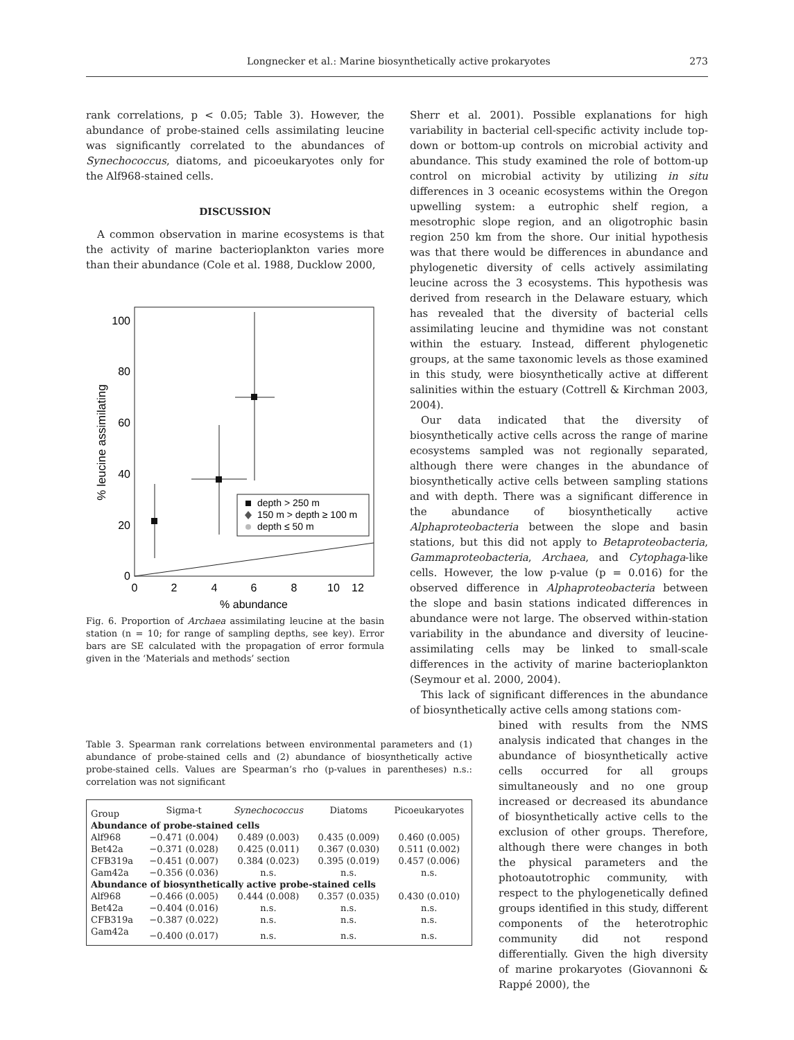Longnecker et al.: Marine biosynthetically active prokaryotes 273
rank correlations, p < 0.05; Table 3). However, the abundance of probe-stained cells assimilating leucine was significantly correlated to the abundances of Synechococcus, diatoms, and picoeukaryotes only for the Alf968-stained cells.
DISCUSSION
A common observation in marine ecosystems is that the activity of marine bacterioplankton varies more than their abundance (Cole et al. 1988, Ducklow 2000,
100
80
60
40
20
0
0
2
4
6
8
10
12
% abundance
% leucine assimilating
depth > 250 m
150 m > depth ≥ 100 m
depth ≤ 50 m
Fig. 6. Proportion of Archaea assimilating leucine at the basin station (n = 10; for range of sampling depths, see key). Error bars are SE calculated with the propagation of error formula given in the ‘Materials and methods’ section
Sherr et al. 2001). Possible explanations for high variability in bacterial cell-specific activity include top-down or bottom-up controls on microbial activity and abundance. This study examined the role of bottom-up control on microbial activity by utilizing in situ differences in 3 oceanic ecosystems within the Oregon upwelling system: a eutrophic shelf region, a mesotrophic slope region, and an oligotrophic basin region 250 km from the shore. Our initial hypothesis was that there would be differences in abundance and phylogenetic diversity of cells actively assimilating leucine across the 3 ecosystems. This hypothesis was derived from research in the Delaware estuary, which has revealed that the diversity of bacterial cells assimilating leucine and thymidine was not constant within the estuary. Instead, different phylogenetic groups, at the same taxonomic levels as those examined in this study, were biosynthetically active at different salinities within the estuary (Cottrell & Kirchman 2003, 2004).
Our data indicated that the diversity of biosynthetically active cells across the range of marine ecosystems sampled was not regionally separated, although there were changes in the abundance of biosynthetically active cells between sampling stations and with depth. There was a significant difference in the abundance of biosynthetically active Alphaproteobacteria between the slope and basin stations, but this did not apply to Betaproteobacteria, Gammaproteobacteria, Archaea, and Cytophaga-like cells. However, the low p-value (p = 0.016) for the observed difference in Alphaproteobacteria between the slope and basin stations indicated differences in abundance were not large. The observed within-station variability in the abundance and diversity of leucine-assimilating cells may be linked to small-scale differences in the activity of marine bacterioplankton (Seymour et al. 2000, 2004).
This lack of significant differences in the abundance of biosynthetically active cells among stations com-
Table 3. Spearman rank correlations between environmental parameters and (1) abundance of probe-stained cells and (2) abundance of biosynthetically active probe-stained cells. Values are Spearman’s rho (p-values in parentheses) n.s.: correlation was not significant
| Group | Sigma-t | Synechococcus | Diatoms | Picoeukaryotes |
| --- | --- | --- | --- | --- |
| Abundance of probe-stained cells | | | | |
| Alf968 | −0.471 (0.004) | 0.489 (0.003) | 0.435 (0.009) | 0.460 (0.005) |
| Bet42a | −0.371 (0.028) | 0.425 (0.011) | 0.367 (0.030) | 0.511 (0.002) |
| CFB319a | −0.451 (0.007) | 0.384 (0.023) | 0.395 (0.019) | 0.457 (0.006) |
| Gam42a | −0.356 (0.036) | n.s. | n.s. | n.s. |
| Abundance of biosynthetically active probe-stained cells | | | | |
| Alf968 | −0.466 (0.005) | 0.444 (0.008) | 0.357 (0.035) | 0.430 (0.010) |
| Bet42a | −0.404 (0.016) | n.s. | n.s. | n.s. |
| CFB319a | −0.387 (0.022) | n.s. | n.s. | n.s. |
| Gam42a | −0.400 (0.017) | n.s. | n.s. | n.s. |
bined with results from the NMS analysis indicated that changes in the abundance of biosynthetically active cells occurred for all groups simultaneously and no one group increased or decreased its abundance of biosynthetically active cells to the exclusion of other groups. Therefore, although there were changes in both the physical parameters and the photoautotrophic community, with respect to the phylogenetically defined groups identified in this study, different components of the heterotrophic community did not respond differentially. Given the high diversity of marine prokaryotes (Giovannoni & Rappé 2000), the